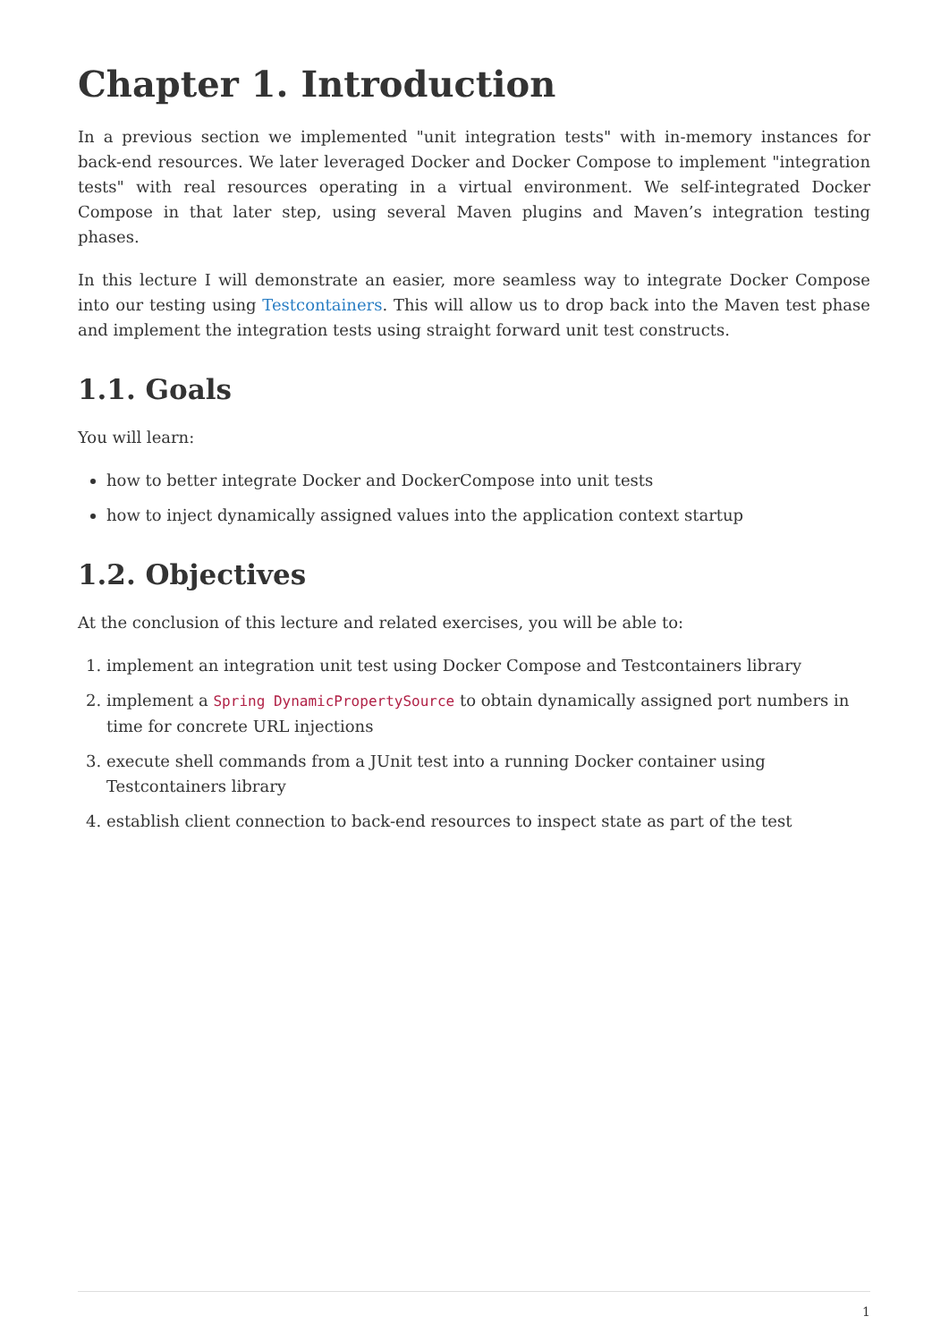Chapter 1. Introduction
In a previous section we implemented "unit integration tests" with in-memory instances for back-end resources. We later leveraged Docker and Docker Compose to implement "integration tests" with real resources operating in a virtual environment. We self-integrated Docker Compose in that later step, using several Maven plugins and Maven’s integration testing phases.
In this lecture I will demonstrate an easier, more seamless way to integrate Docker Compose into our testing using Testcontainers. This will allow us to drop back into the Maven test phase and implement the integration tests using straight forward unit test constructs.
1.1. Goals
You will learn:
how to better integrate Docker and DockerCompose into unit tests
how to inject dynamically assigned values into the application context startup
1.2. Objectives
At the conclusion of this lecture and related exercises, you will be able to:
1. implement an integration unit test using Docker Compose and Testcontainers library
2. implement a Spring DynamicPropertySource to obtain dynamically assigned port numbers in time for concrete URL injections
3. execute shell commands from a JUnit test into a running Docker container using Testcontainers library
4. establish client connection to back-end resources to inspect state as part of the test
1